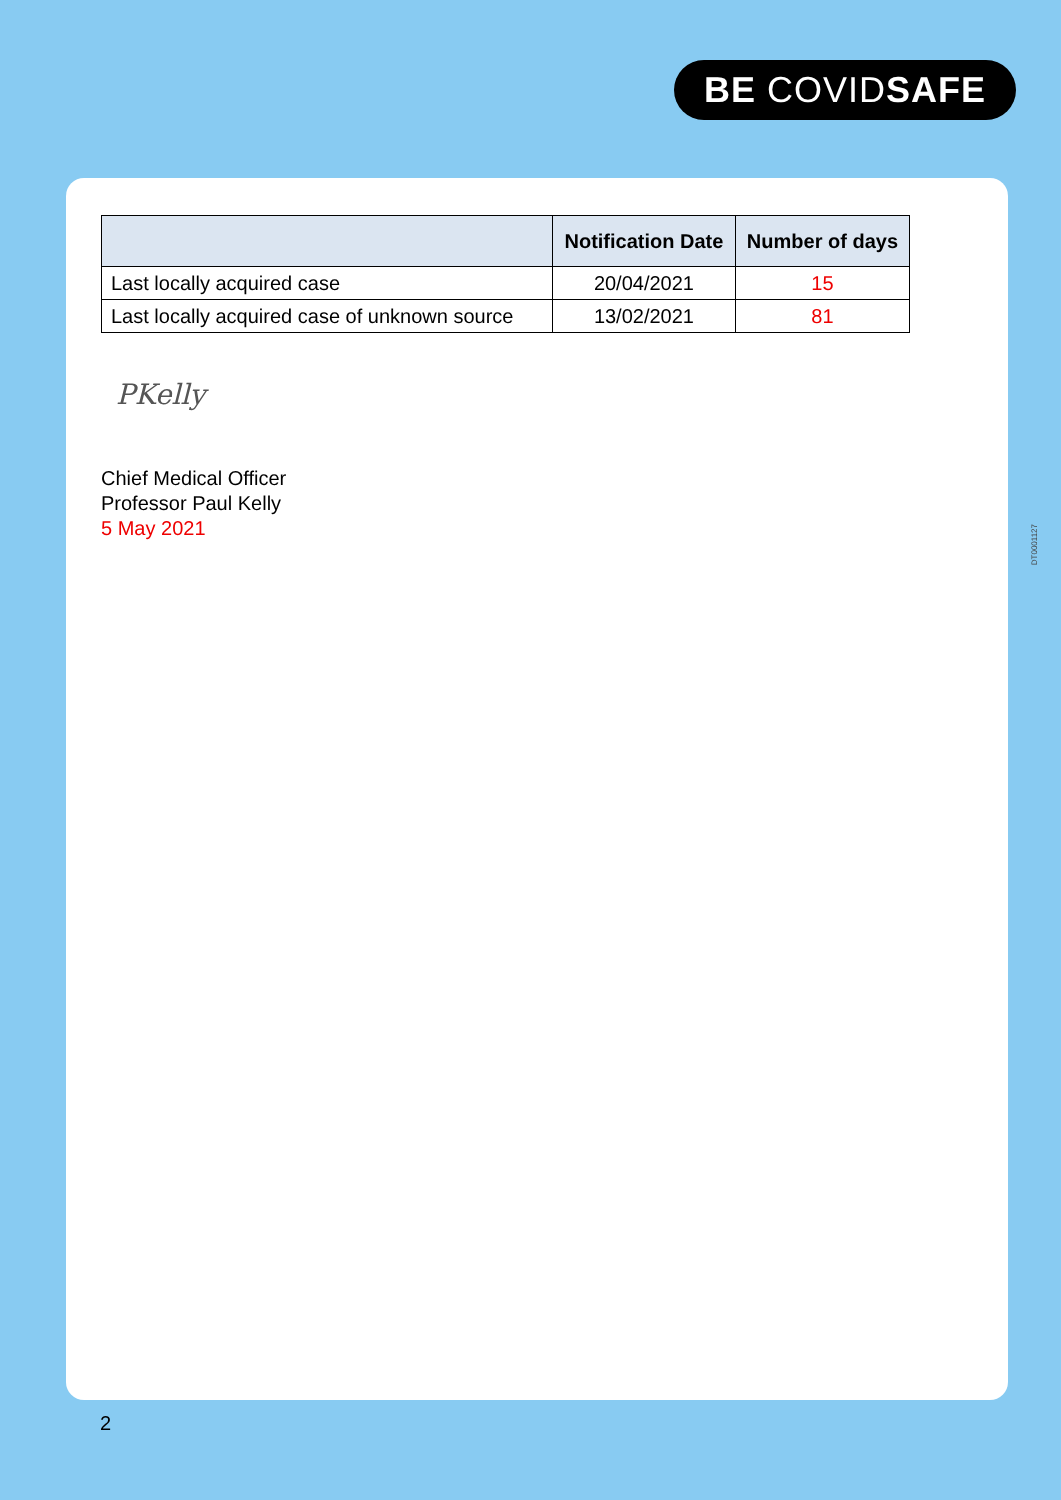BE COVIDSAFE
| | Notification Date | Number of days |
| --- | --- | --- |
| Last locally acquired case | 20/04/2021 | 15 |
| Last locally acquired case of unknown source | 13/02/2021 | 81 |
PKelly
Chief Medical Officer
Professor Paul Kelly
5 May 2021
DT0001127
2